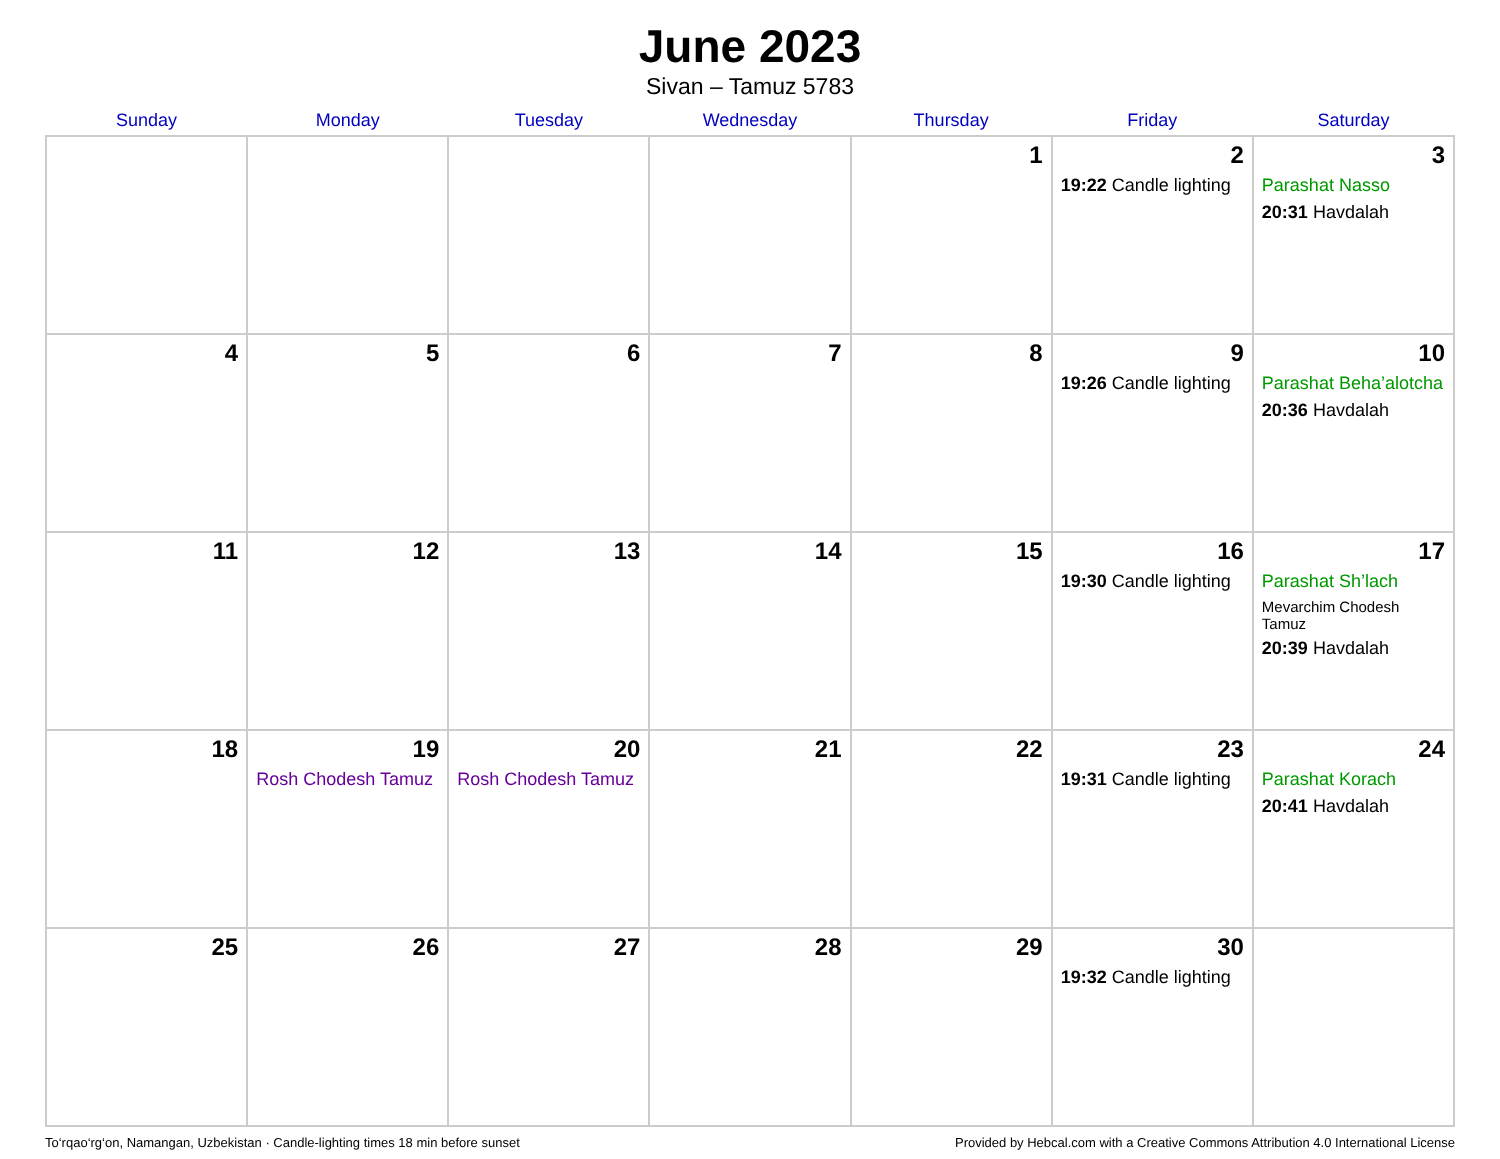June 2023
Sivan – Tamuz 5783
| Sunday | Monday | Tuesday | Wednesday | Thursday | Friday | Saturday |
| --- | --- | --- | --- | --- | --- | --- |
| | | | | 1 | 2 19:22 Candle lighting | 3 Parashat Nasso 20:31 Havdalah |
| 4 | 5 | 6 | 7 | 8 | 9 19:26 Candle lighting | 10 Parashat Beha’alotcha 20:36 Havdalah |
| 11 | 12 | 13 | 14 | 15 | 16 19:30 Candle lighting | 17 Parashat Sh’lach Mevarchim Chodesh Tamuz 20:39 Havdalah |
| 18 | 19 Rosh Chodesh Tamuz | 20 Rosh Chodesh Tamuz | 21 | 22 | 23 19:31 Candle lighting | 24 Parashat Korach 20:41 Havdalah |
| 25 | 26 | 27 | 28 | 29 | 30 19:32 Candle lighting | |
To‘rqao‘rg‘on, Namangan, Uzbekistan · Candle-lighting times 18 min before sunset Provided by Hebcal.com with a Creative Commons Attribution 4.0 International License